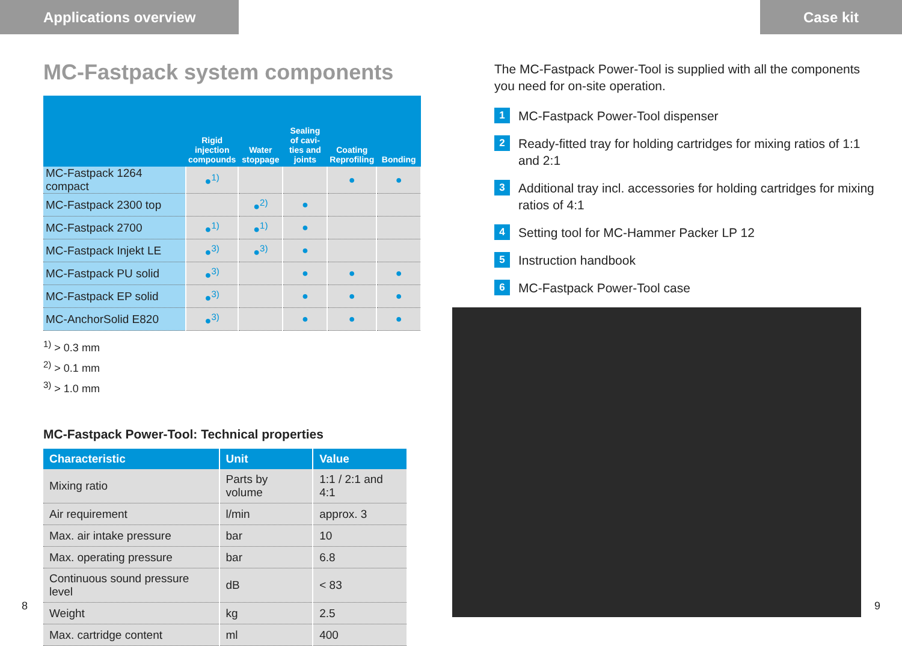Applications overview Case kit
MC-Fastpack system components
| | Rigid injection compounds | Water stoppage | Sealing of cavi-ties and joints | Coating Reprofiling | Bonding |
| --- | --- | --- | --- | --- | --- |
| MC-Fastpack 1264 compact | ●<sup>1)</sup> | | | ● | ● |
| MC-Fastpack 2300 top | | ●<sup>2)</sup> | ● | | |
| MC-Fastpack 2700 | ●<sup>1)</sup> | ●<sup>1)</sup> | ● | | |
| MC-Fastpack Injekt LE | ●<sup>3)</sup> | ●<sup>3)</sup> | ● | | |
| MC-Fastpack PU solid | ●<sup>3)</sup> | | ● | ● | ● |
| MC-Fastpack EP solid | ●<sup>3)</sup> | | ● | ● | ● |
| MC-AnchorSolid E820 | ●<sup>3)</sup> | | ● | ● | ● |
<sup>1)</sup> > 0.3 mm
<sup>2)</sup> > 0.1 mm
<sup>3)</sup> > 1.0 mm
MC-Fastpack Power-Tool: Technical properties
| Characteristic | Unit | Value |
| --- | --- | --- |
| Mixing ratio | Parts by volume | 1:1 / 2:1 and 4:1 |
| Air requirement | l/min | approx. 3 |
| Max. air intake pressure | bar | 10 |
| Max. operating pressure | bar | 6.8 |
| Continuous sound pressure level | dB | < 83 |
| Weight | kg | 2.5 |
| Max. cartridge content | ml | 400 |
The MC-Fastpack Power-Tool is supplied with all the components you need for on-site operation.
1
MC-Fastpack Power-Tool dispenser
2
Ready-fitted tray for holding cartridges for mixing ratios of 1:1 and 2:1
3
Additional tray incl. accessories for holding cartridges for mixing ratios of 4:1
4
Setting tool for MC-Hammer Packer LP 12
5
Instruction handbook
6
MC-Fastpack Power-Tool case
8 9